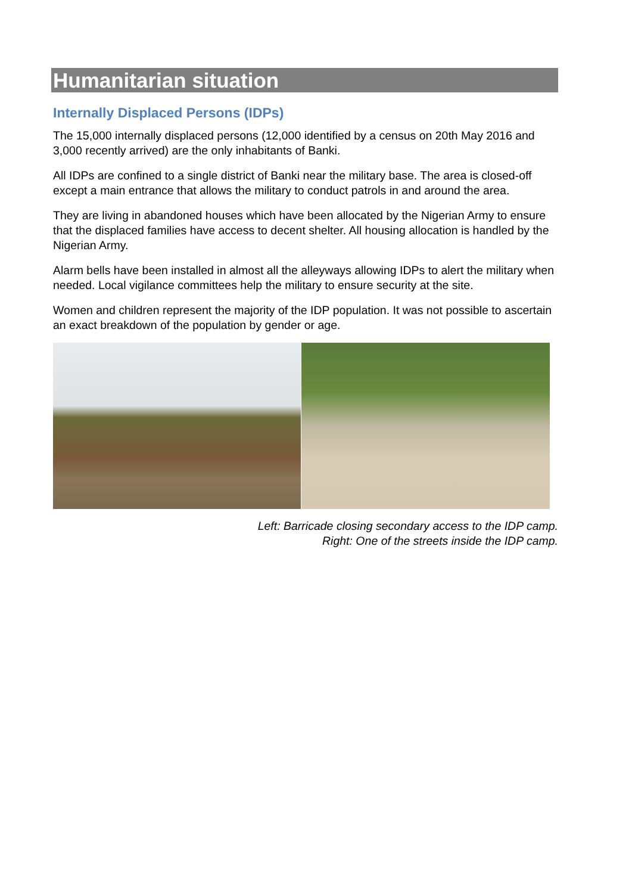Humanitarian situation
Internally Displaced Persons (IDPs)
The 15,000 internally displaced persons (12,000 identified by a census on 20th May 2016 and 3,000 recently arrived) are the only inhabitants of Banki.
All IDPs are confined to a single district of Banki near the military base. The area is closed-off except a main entrance that allows the military to conduct patrols in and around the area.
They are living in abandoned houses which have been allocated by the Nigerian Army to ensure that the displaced families have access to decent shelter. All housing allocation is handled by the Nigerian Army.
Alarm bells have been installed in almost all the alleyways allowing IDPs to alert the military when needed. Local vigilance committees help the military to ensure security at the site.
Women and children represent the majority of the IDP population. It was not possible to ascertain an exact breakdown of the population by gender or age.
Left: Barricade closing secondary access to the IDP camp.
Right: One of the streets inside the IDP camp.